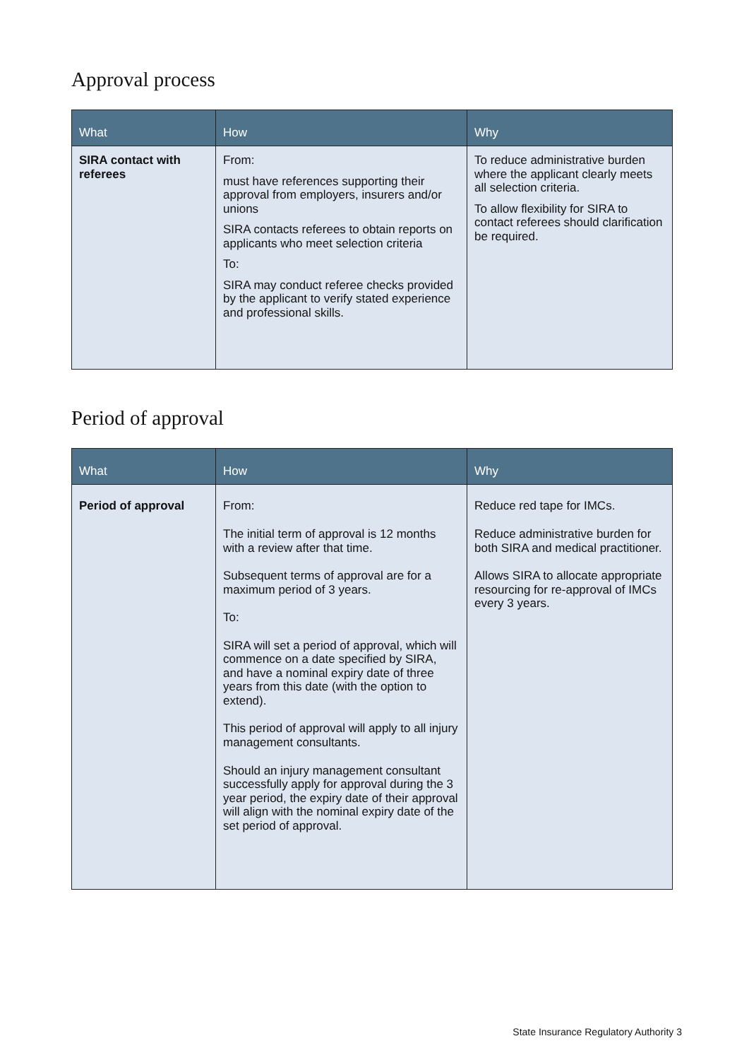Approval process
| What | How | Why |
| --- | --- | --- |
| SIRA contact with referees | From: must have references supporting their approval from employers, insurers and/or unions SIRA contacts referees to obtain reports on applicants who meet selection criteria To: SIRA may conduct referee checks provided by the applicant to verify stated experience and professional skills. | To reduce administrative burden where the applicant clearly meets all selection criteria. To allow flexibility for SIRA to contact referees should clarification be required. |
Period of approval
| What | How | Why |
| --- | --- | --- |
| Period of approval | From: The initial term of approval is 12 months with a review after that time. Subsequent terms of approval are for a maximum period of 3 years. To: SIRA will set a period of approval, which will commence on a date specified by SIRA, and have a nominal expiry date of three years from this date (with the option to extend). This period of approval will apply to all injury management consultants. Should an injury management consultant successfully apply for approval during the 3 year period, the expiry date of their approval will align with the nominal expiry date of the set period of approval. | Reduce red tape for IMCs. Reduce administrative burden for both SIRA and medical practitioner. Allows SIRA to allocate appropriate resourcing for re-approval of IMCs every 3 years. |
State Insurance Regulatory Authority 3